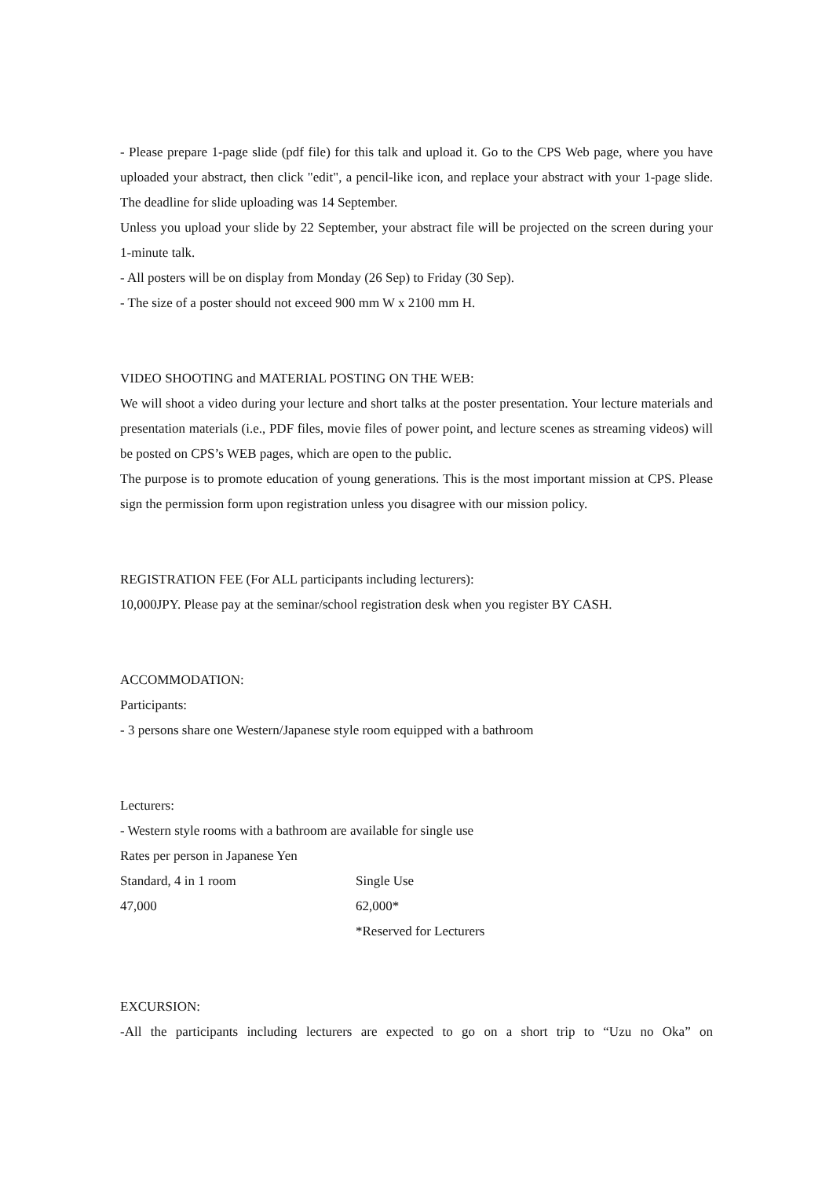- Please prepare 1-page slide (pdf file) for this talk and upload it. Go to the CPS Web page, where you have uploaded your abstract, then click "edit", a pencil-like icon, and replace your abstract with your 1-page slide. The deadline for slide uploading was 14 September.
Unless you upload your slide by 22 September, your abstract file will be projected on the screen during your 1-minute talk.
- All posters will be on display from Monday (26 Sep) to Friday (30 Sep).
- The size of a poster should not exceed 900 mm W x 2100 mm H.
VIDEO SHOOTING and MATERIAL POSTING ON THE WEB:
We will shoot a video during your lecture and short talks at the poster presentation. Your lecture materials and presentation materials (i.e., PDF files, movie files of power point, and lecture scenes as streaming videos) will be posted on CPS’s WEB pages, which are open to the public.
The purpose is to promote education of young generations. This is the most important mission at CPS. Please sign the permission form upon registration unless you disagree with our mission policy.
REGISTRATION FEE (For ALL participants including lecturers):
10,000JPY. Please pay at the seminar/school registration desk when you register BY CASH.
ACCOMMODATION:
Participants:
- 3 persons share one Western/Japanese style room equipped with a bathroom
Lecturers:
- Western style rooms with a bathroom are available for single use
Rates per person in Japanese Yen
| Standard, 4 in 1 room | Single Use |
| 47,000 | 62,000* |
| | *Reserved for Lecturers |
EXCURSION:
-All the participants including lecturers are expected to go on a short trip to “Uzu no Oka” on